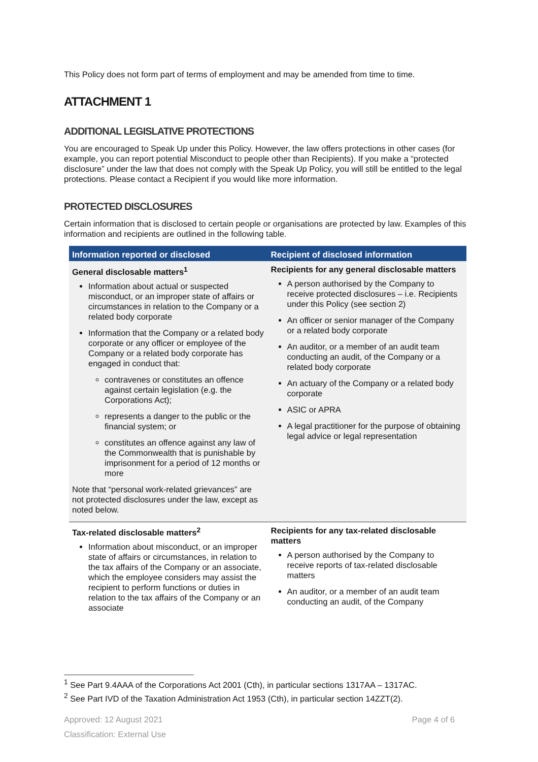This Policy does not form part of terms of employment and may be amended from time to time.
ATTACHMENT 1
ADDITIONAL LEGISLATIVE PROTECTIONS
You are encouraged to Speak Up under this Policy. However, the law offers protections in other cases (for example, you can report potential Misconduct to people other than Recipients). If you make a “protected disclosure” under the law that does not comply with the Speak Up Policy, you will still be entitled to the legal protections. Please contact a Recipient if you would like more information.
PROTECTED DISCLOSURES
Certain information that is disclosed to certain people or organisations are protected by law. Examples of this information and recipients are outlined in the following table.
| Information reported or disclosed | Recipient of disclosed information |
| --- | --- |
| General disclosable matters<sup>1</sup> Information about actual or suspected misconduct, or an improper state of affairs or circumstances in relation to the Company or a related body corporate Information that the Company or a related body corporate or any officer or employee of the Company or a related body corporate has engaged in conduct that: contravenes or constitutes an offence against certain legislation (e.g. the Corporations Act); represents a danger to the public or the financial system; or constitutes an offence against any law of the Commonwealth that is punishable by imprisonment for a period of 12 months or more Note that “personal work-related grievances” are not protected disclosures under the law, except as noted below. | Recipients for any general disclosable matters A person authorised by the Company to receive protected disclosures – i.e. Recipients under this Policy (see section 2) An officer or senior manager of the Company or a related body corporate An auditor, or a member of an audit team conducting an audit, of the Company or a related body corporate An actuary of the Company or a related body corporate ASIC or APRA A legal practitioner for the purpose of obtaining legal advice or legal representation |
| Tax-related disclosable matters<sup>2</sup> Information about misconduct, or an improper state of affairs or circumstances, in relation to the tax affairs of the Company or an associate, which the employee considers may assist the recipient to perform functions or duties in relation to the tax affairs of the Company or an associate | Recipients for any tax-related disclosable matters A person authorised by the Company to receive reports of tax-related disclosable matters An auditor, or a member of an audit team conducting an audit, of the Company |
<sup>1</sup> See Part 9.4AAA of the Corporations Act 2001 (Cth), in particular sections 1317AA – 1317AC.
<sup>2</sup> See Part IVD of the Taxation Administration Act 1953 (Cth), in particular section 14ZZT(2).
Approved: 12 August 2021 Page 4 of 6
Classification: External Use